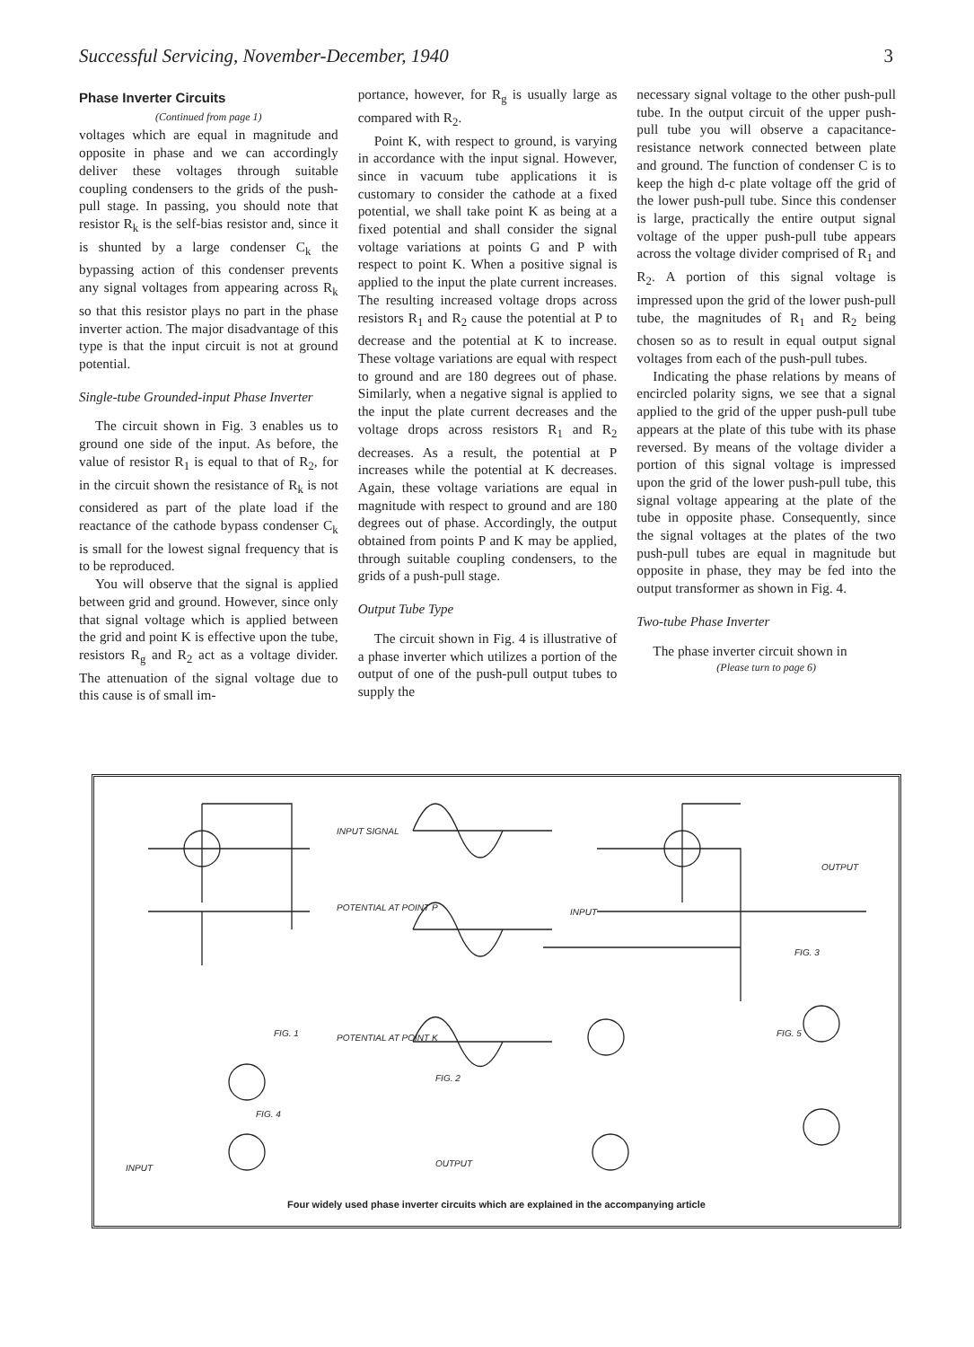Successful Servicing, November-December, 1940 3
Phase Inverter Circuits
(Continued from page 1)
voltages which are equal in magnitude and opposite in phase and we can accordingly deliver these voltages through suitable coupling condensers to the grids of the push-pull stage. In passing, you should note that resistor R<sub>k</sub> is the self-bias resistor and, since it is shunted by a large condenser C<sub>k</sub> the bypassing action of this condenser prevents any signal voltages from appearing across R<sub>k</sub> so that this resistor plays no part in the phase inverter action. The major disadvantage of this type is that the input circuit is not at ground potential.
Single-tube Grounded-input Phase Inverter
The circuit shown in Fig. 3 enables us to ground one side of the input. As before, the value of resistor R<sub>1</sub> is equal to that of R<sub>2</sub>, for in the circuit shown the resistance of R<sub>k</sub> is not considered as part of the plate load if the reactance of the cathode bypass condenser C<sub>k</sub> is small for the lowest signal frequency that is to be reproduced.
You will observe that the signal is applied between grid and ground. However, since only that signal voltage which is applied between the grid and point K is effective upon the tube, resistors R<sub>g</sub> and R<sub>2</sub> act as a voltage divider. The attenuation of the signal voltage due to this cause is of small im-
portance, however, for R<sub>g</sub> is usually large as compared with R<sub>2</sub>.
Point K, with respect to ground, is varying in accordance with the input signal. However, since in vacuum tube applications it is customary to consider the cathode at a fixed potential, we shall take point K as being at a fixed potential and shall consider the signal voltage variations at points G and P with respect to point K. When a positive signal is applied to the input the plate current increases. The resulting increased voltage drops across resistors R<sub>1</sub> and R<sub>2</sub> cause the potential at P to decrease and the potential at K to increase. These voltage variations are equal with respect to ground and are 180 degrees out of phase. Similarly, when a negative signal is applied to the input the plate current decreases and the voltage drops across resistors R<sub>1</sub> and R<sub>2</sub> decreases. As a result, the potential at P increases while the potential at K decreases. Again, these voltage variations are equal in magnitude with respect to ground and are 180 degrees out of phase. Accordingly, the output obtained from points P and K may be applied, through suitable coupling condensers, to the grids of a push-pull stage.
Output Tube Type
The circuit shown in Fig. 4 is illustrative of a phase inverter which utilizes a portion of the output of one of the push-pull output tubes to supply the
necessary signal voltage to the other push-pull tube. In the output circuit of the upper push-pull tube you will observe a capacitance-resistance network connected between plate and ground. The function of condenser C is to keep the high d-c plate voltage off the grid of the lower push-pull tube. Since this condenser is large, practically the entire output signal voltage of the upper push-pull tube appears across the voltage divider comprised of R<sub>1</sub> and R<sub>2</sub>. A portion of this signal voltage is impressed upon the grid of the lower push-pull tube, the magnitudes of R<sub>1</sub> and R<sub>2</sub> being chosen so as to result in equal output signal voltages from each of the push-pull tubes.
Indicating the phase relations by means of encircled polarity signs, we see that a signal applied to the grid of the upper push-pull tube appears at the plate of this tube with its phase reversed. By means of the voltage divider a portion of this signal voltage is impressed upon the grid of the lower push-pull tube, this signal voltage appearing at the plate of the tube in opposite phase. Consequently, since the signal voltages at the plates of the two push-pull tubes are equal in magnitude but opposite in phase, they may be fed into the output transformer as shown in Fig. 4.
Two-tube Phase Inverter
The phase inverter circuit shown in
(Please turn to page 6)
FIG. 1
FIG. 2
FIG. 3
FIG. 4
FIG. 5
INPUT SIGNAL
POTENTIAL AT POINT P
POTENTIAL AT POINT K
OUTPUT
INPUT
OUTPUT INPUT
Four widely used phase inverter circuits which are explained in the accompanying article